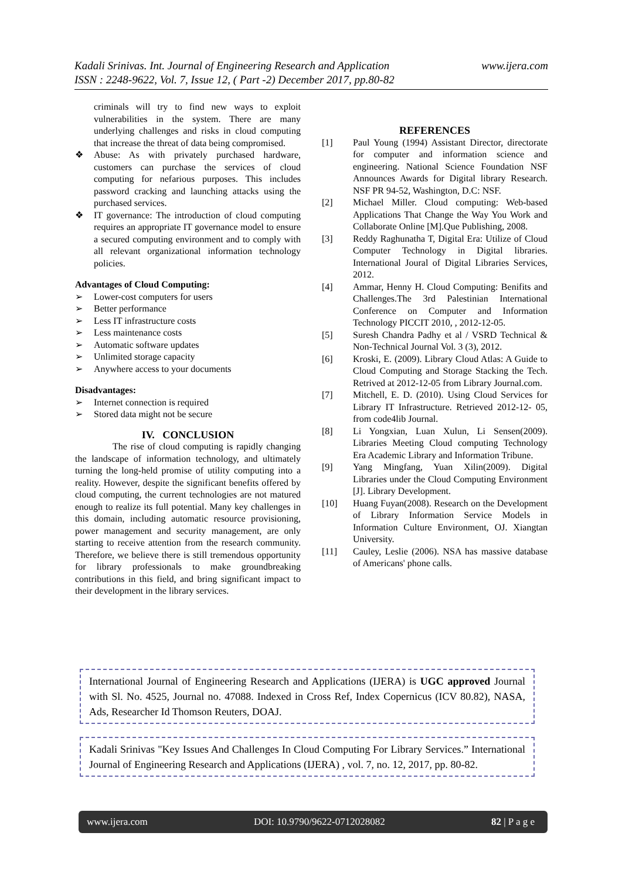www.ijera.com Kadali Srinivas. Int. Journal of Engineering Research and Application
ISSN : 2248-9622, Vol. 7, Issue 12, ( Part -2) December 2017, pp.80-82
criminals will try to find new ways to exploit vulnerabilities in the system. There are many underlying challenges and risks in cloud computing that increase the threat of data being compromised.
❖ Abuse: As with privately purchased hardware, customers can purchase the services of cloud computing for nefarious purposes. This includes password cracking and launching attacks using the purchased services.
❖ IT governance: The introduction of cloud computing requires an appropriate IT governance model to ensure a secured computing environment and to comply with all relevant organizational information technology policies.
Advantages of Cloud Computing:
➢ Lower-cost computers for users
➢ Better performance
➢ Less IT infrastructure costs
➢ Less maintenance costs
➢ Automatic software updates
➢ Unlimited storage capacity
➢ Anywhere access to your documents
Disadvantages:
➢ Internet connection is required
➢ Stored data might not be secure
IV. CONCLUSION
The rise of cloud computing is rapidly changing the landscape of information technology, and ultimately turning the long-held promise of utility computing into a reality. However, despite the significant benefits offered by cloud computing, the current technologies are not matured enough to realize its full potential. Many key challenges in this domain, including automatic resource provisioning, power management and security management, are only starting to receive attention from the research community. Therefore, we believe there is still tremendous opportunity for library professionals to make groundbreaking contributions in this field, and bring significant impact to their development in the library services.
REFERENCES
[1] Paul Young (1994) Assistant Director, directorate for computer and information science and engineering. National Science Foundation NSF Announces Awards for Digital library Research. NSF PR 94-52, Washington, D.C: NSF.
[2] Michael Miller. Cloud computing: Web-based Applications That Change the Way You Work and Collaborate Online [M].Que Publishing, 2008.
[3] Reddy Raghunatha T, Digital Era: Utilize of Cloud Computer Technology in Digital libraries. International Joural of Digital Libraries Services, 2012.
[4] Ammar, Henny H. Cloud Computing: Benifits and Challenges.The 3rd Palestinian International Conference on Computer and Information Technology PICCIT 2010, , 2012-12-05.
[5] Suresh Chandra Padhy et al / VSRD Technical & Non-Technical Journal Vol. 3 (3), 2012.
[6] Kroski, E. (2009). Library Cloud Atlas: A Guide to Cloud Computing and Storage Stacking the Tech. Retrived at 2012-12-05 from Library Journal.com.
[7] Mitchell, E. D. (2010). Using Cloud Services for Library IT Infrastructure. Retrieved 2012-12- 05, from code4lib Journal.
[8] Li Yongxian, Luan Xulun, Li Sensen(2009). Libraries Meeting Cloud computing Technology Era Academic Library and Information Tribune.
[9] Yang Mingfang, Yuan Xilin(2009). Digital Libraries under the Cloud Computing Environment [J]. Library Development.
[10] Huang Fuyan(2008). Research on the Development of Library Information Service Models in Information Culture Environment, OJ. Xiangtan University.
[11] Cauley, Leslie (2006). NSA has massive database of Americans' phone calls.
International Journal of Engineering Research and Applications (IJERA) is UGC approved Journal with Sl. No. 4525, Journal no. 47088. Indexed in Cross Ref, Index Copernicus (ICV 80.82), NASA, Ads, Researcher Id Thomson Reuters, DOAJ.
Kadali Srinivas "Key Issues And Challenges In Cloud Computing For Library Services.” International Journal of Engineering Research and Applications (IJERA) , vol. 7, no. 12, 2017, pp. 80-82.
www.ijera.com DOI: 10.9790/9622-0712028082 82 | P a g e